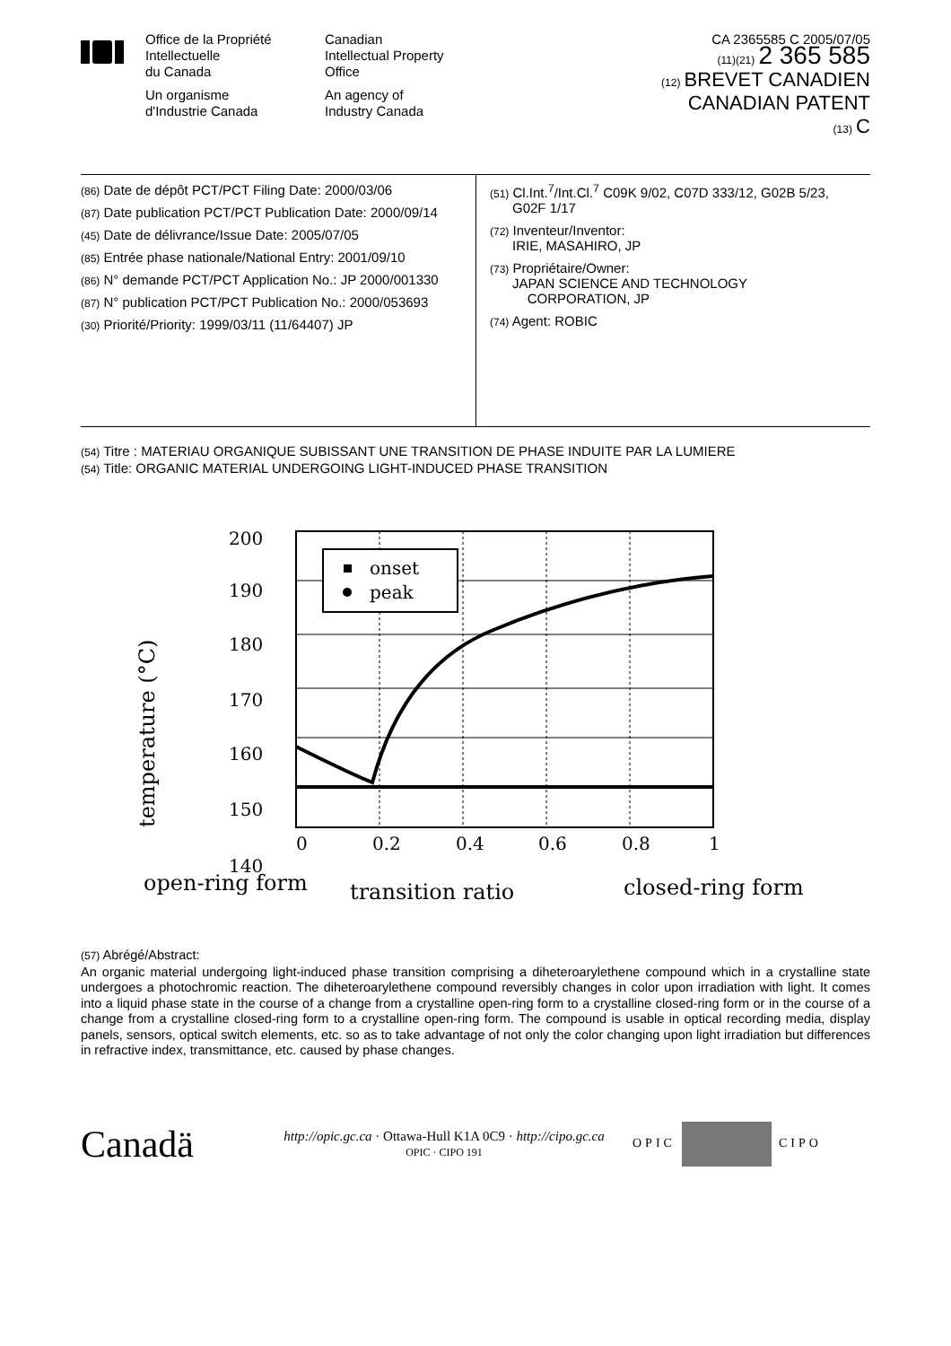Office de la Propriété
Intellectuelle
du Canada
Un organisme
d'Industrie Canada
Canadian
Intellectual Property
Office
An agency of
Industry Canada
CA 2365585 C 2005/07/05
(11)(21) 2 365 585
(12) BREVET CANADIEN
CANADIAN PATENT
(13) C
(86) Date de dépôt PCT/PCT Filing Date: 2000/03/06
(87) Date publication PCT/PCT Publication Date: 2000/09/14
(45) Date de délivrance/Issue Date: 2005/07/05
(85) Entrée phase nationale/National Entry: 2001/09/10
(86) N° demande PCT/PCT Application No.: JP 2000/001330
(87) N° publication PCT/PCT Publication No.: 2000/053693
(30) Priorité/Priority: 1999/03/11 (11/64407) JP
(51) Cl.Int.<sup>7</sup>/Int.Cl.<sup>7</sup> C09K 9/02, C07D 333/12, G02B 5/23,
G02F 1/17
(72) Inventeur/Inventor:
IRIE, MASAHIRO, JP
(73) Propriétaire/Owner:
JAPAN SCIENCE AND TECHNOLOGY
CORPORATION, JP
(74) Agent: ROBIC
(54) Titre : MATERIAU ORGANIQUE SUBISSANT UNE TRANSITION DE PHASE INDUITE PAR LA LUMIERE
(54) Title: ORGANIC MATERIAL UNDERGOING LIGHT-INDUCED PHASE TRANSITION
temperature (°C)
200
190
180
170
160
150
140
onset
peak
0
0.2
0.4
0.6
0.8
1
open-ring form
transition ratio
closed-ring form
(57) Abrégé/Abstract:
An organic material undergoing light-induced phase transition comprising a diheteroarylethene compound which in a crystalline state undergoes a photochromic reaction. The diheteroarylethene compound reversibly changes in color upon irradiation with light. It comes into a liquid phase state in the course of a change from a crystalline open-ring form to a crystalline closed-ring form or in the course of a change from a crystalline closed-ring form to a crystalline open-ring form. The compound is usable in optical recording media, display panels, sensors, optical switch elements, etc. so as to take advantage of not only the color changing upon light irradiation but differences in refractive index, transmittance, etc. caused by phase changes.
Canadä
http://opic.gc.ca · Ottawa-Hull K1A 0C9 · http://cipo.gc.ca
OPIC · CIPO 191
OPIC CIPO